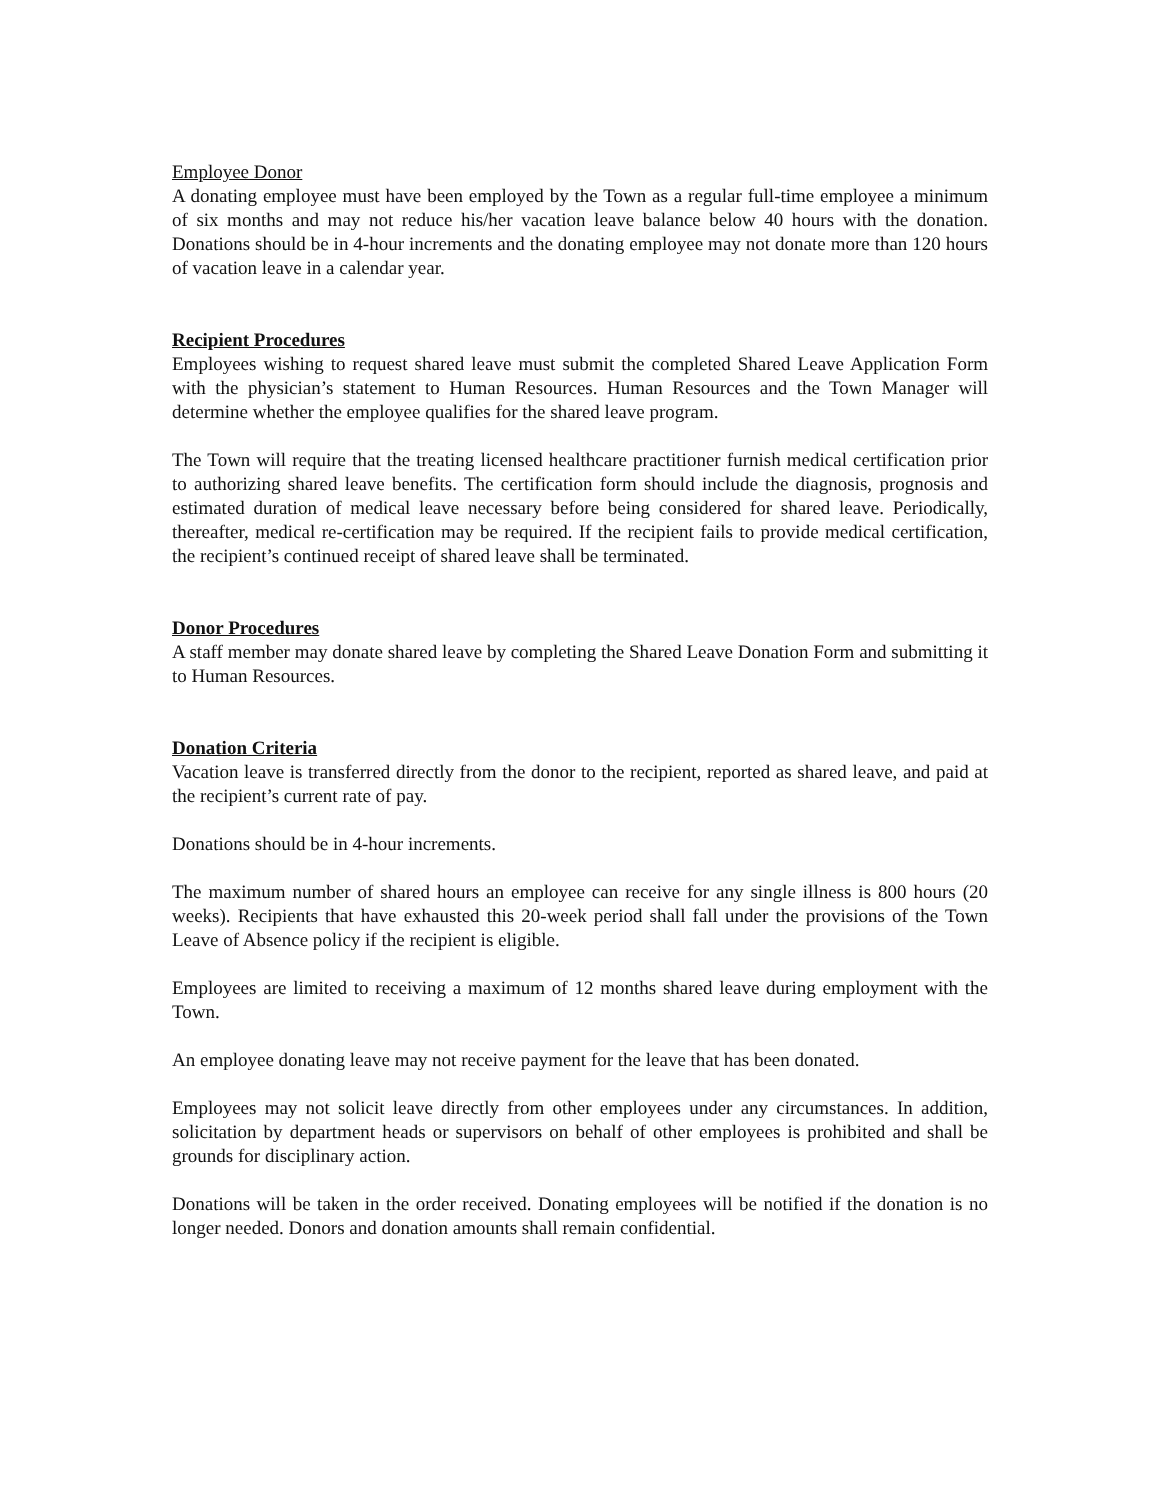Employee Donor
A donating employee must have been employed by the Town as a regular full-time employee a minimum of six months and may not reduce his/her vacation leave balance below 40 hours with the donation. Donations should be in 4-hour increments and the donating employee may not donate more than 120 hours of vacation leave in a calendar year.
Recipient Procedures
Employees wishing to request shared leave must submit the completed Shared Leave Application Form with the physician’s statement to Human Resources. Human Resources and the Town Manager will determine whether the employee qualifies for the shared leave program.
The Town will require that the treating licensed healthcare practitioner furnish medical certification prior to authorizing shared leave benefits. The certification form should include the diagnosis, prognosis and estimated duration of medical leave necessary before being considered for shared leave. Periodically, thereafter, medical re-certification may be required. If the recipient fails to provide medical certification, the recipient’s continued receipt of shared leave shall be terminated.
Donor Procedures
A staff member may donate shared leave by completing the Shared Leave Donation Form and submitting it to Human Resources.
Donation Criteria
Vacation leave is transferred directly from the donor to the recipient, reported as shared leave, and paid at the recipient’s current rate of pay.
Donations should be in 4-hour increments.
The maximum number of shared hours an employee can receive for any single illness is 800 hours (20 weeks). Recipients that have exhausted this 20-week period shall fall under the provisions of the Town Leave of Absence policy if the recipient is eligible.
Employees are limited to receiving a maximum of 12 months shared leave during employment with the Town.
An employee donating leave may not receive payment for the leave that has been donated.
Employees may not solicit leave directly from other employees under any circumstances. In addition, solicitation by department heads or supervisors on behalf of other employees is prohibited and shall be grounds for disciplinary action.
Donations will be taken in the order received. Donating employees will be notified if the donation is no longer needed. Donors and donation amounts shall remain confidential.